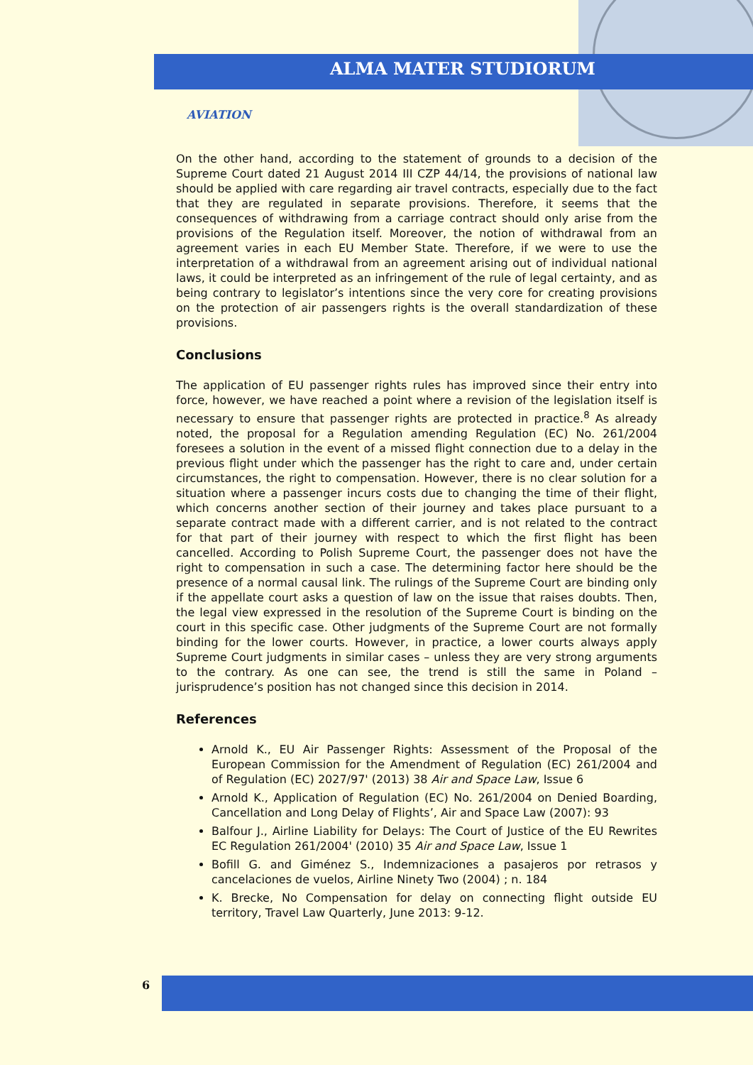ALMA MATER STUDIORUM
AVIATION
On the other hand, according to the statement of grounds to a decision of the Supreme Court dated 21 August 2014 III CZP 44/14, the provisions of national law should be applied with care regarding air travel contracts, especially due to the fact that they are regulated in separate provisions. Therefore, it seems that the consequences of withdrawing from a carriage contract should only arise from the provisions of the Regulation itself. Moreover, the notion of withdrawal from an agreement varies in each EU Member State. Therefore, if we were to use the interpretation of a withdrawal from an agreement arising out of individual national laws, it could be interpreted as an infringement of the rule of legal certainty, and as being contrary to legislator’s intentions since the very core for creating provisions on the protection of air passengers rights is the overall standardization of these provisions.
Conclusions
The application of EU passenger rights rules has improved since their entry into force, however, we have reached a point where a revision of the legislation itself is necessary to ensure that passenger rights are protected in practice.<sup>8</sup> As already noted, the proposal for a Regulation amending Regulation (EC) No. 261/2004 foresees a solution in the event of a missed flight connection due to a delay in the previous flight under which the passenger has the right to care and, under certain circumstances, the right to compensation. However, there is no clear solution for a situation where a passenger incurs costs due to changing the time of their flight, which concerns another section of their journey and takes place pursuant to a separate contract made with a different carrier, and is not related to the contract for that part of their journey with respect to which the first flight has been cancelled. According to Polish Supreme Court, the passenger does not have the right to compensation in such a case. The determining factor here should be the presence of a normal causal link. The rulings of the Supreme Court are binding only if the appellate court asks a question of law on the issue that raises doubts. Then, the legal view expressed in the resolution of the Supreme Court is binding on the court in this specific case. Other judgments of the Supreme Court are not formally binding for the lower courts. However, in practice, a lower courts always apply Supreme Court judgments in similar cases – unless they are very strong arguments to the contrary. As one can see, the trend is still the same in Poland – jurisprudence’s position has not changed since this decision in 2014.
References
Arnold K., EU Air Passenger Rights: Assessment of the Proposal of the European Commission for the Amendment of Regulation (EC) 261/2004 and of Regulation (EC) 2027/97' (2013) 38 Air and Space Law, Issue 6
Arnold K., Application of Regulation (EC) No. 261/2004 on Denied Boarding, Cancellation and Long Delay of Flights’, Air and Space Law (2007): 93
Balfour J., Airline Liability for Delays: The Court of Justice of the EU Rewrites EC Regulation 261/2004' (2010) 35 Air and Space Law, Issue 1
Bofill G. and Giménez S., Indemnizaciones a pasajeros por retrasos y cancelaciones de vuelos, Airline Ninety Two (2004) ; n. 184
K. Brecke, No Compensation for delay on connecting flight outside EU territory, Travel Law Quarterly, June 2013: 9-12.
6